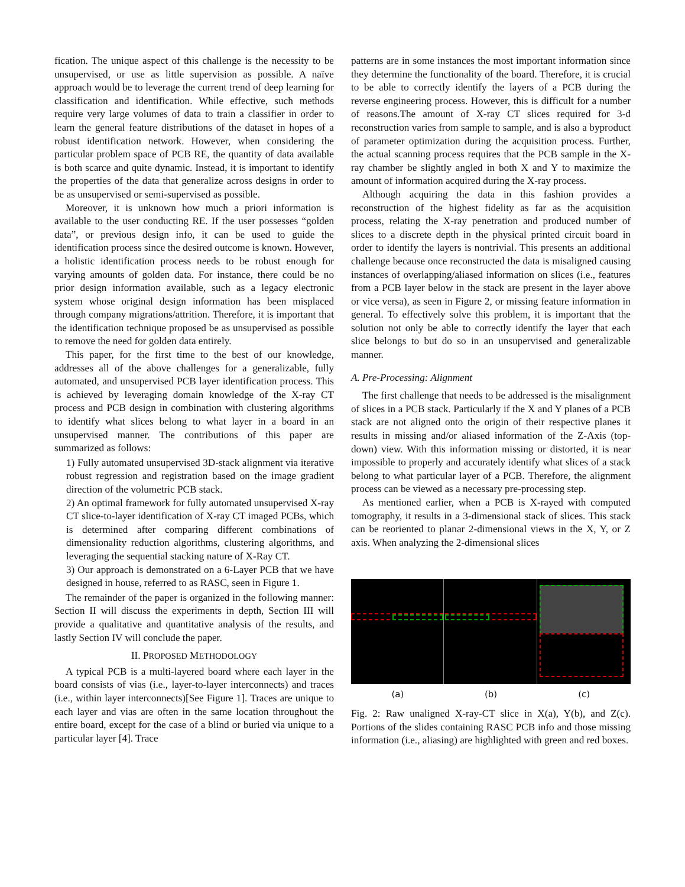fication. The unique aspect of this challenge is the necessity to be unsupervised, or use as little supervision as possible. A naïve approach would be to leverage the current trend of deep learning for classification and identification. While effective, such methods require very large volumes of data to train a classifier in order to learn the general feature distributions of the dataset in hopes of a robust identification network. However, when considering the particular problem space of PCB RE, the quantity of data available is both scarce and quite dynamic. Instead, it is important to identify the properties of the data that generalize across designs in order to be as unsupervised or semi-supervised as possible.
Moreover, it is unknown how much a priori information is available to the user conducting RE. If the user possesses “golden data”, or previous design info, it can be used to guide the identification process since the desired outcome is known. However, a holistic identification process needs to be robust enough for varying amounts of golden data. For instance, there could be no prior design information available, such as a legacy electronic system whose original design information has been misplaced through company migrations/attrition. Therefore, it is important that the identification technique proposed be as unsupervised as possible to remove the need for golden data entirely.
This paper, for the first time to the best of our knowledge, addresses all of the above challenges for a generalizable, fully automated, and unsupervised PCB layer identification process. This is achieved by leveraging domain knowledge of the X-ray CT process and PCB design in combination with clustering algorithms to identify what slices belong to what layer in a board in an unsupervised manner. The contributions of this paper are summarized as follows:
1) Fully automated unsupervised 3D-stack alignment via iterative robust regression and registration based on the image gradient direction of the volumetric PCB stack.
2) An optimal framework for fully automated unsupervised X-ray CT slice-to-layer identification of X-ray CT imaged PCBs, which is determined after comparing different combinations of dimensionality reduction algorithms, clustering algorithms, and leveraging the sequential stacking nature of X-Ray CT.
3) Our approach is demonstrated on a 6-Layer PCB that we have designed in house, referred to as RASC, seen in Figure 1.
The remainder of the paper is organized in the following manner: Section II will discuss the experiments in depth, Section III will provide a qualitative and quantitative analysis of the results, and lastly Section IV will conclude the paper.
II. PROPOSED METHODOLOGY
A typical PCB is a multi-layered board where each layer in the board consists of vias (i.e., layer-to-layer interconnects) and traces (i.e., within layer interconnects)[See Figure 1]. Traces are unique to each layer and vias are often in the same location throughout the entire board, except for the case of a blind or buried via unique to a particular layer [4]. Trace
patterns are in some instances the most important information since they determine the functionality of the board. Therefore, it is crucial to be able to correctly identify the layers of a PCB during the reverse engineering process. However, this is difficult for a number of reasons.The amount of X-ray CT slices required for 3-d reconstruction varies from sample to sample, and is also a byproduct of parameter optimization during the acquisition process. Further, the actual scanning process requires that the PCB sample in the X-ray chamber be slightly angled in both X and Y to maximize the amount of information acquired during the X-ray process.
Although acquiring the data in this fashion provides a reconstruction of the highest fidelity as far as the acquisition process, relating the X-ray penetration and produced number of slices to a discrete depth in the physical printed circuit board in order to identify the layers is nontrivial. This presents an additional challenge because once reconstructed the data is misaligned causing instances of overlapping/aliased information on slices (i.e., features from a PCB layer below in the stack are present in the layer above or vice versa), as seen in Figure 2, or missing feature information in general. To effectively solve this problem, it is important that the solution not only be able to correctly identify the layer that each slice belongs to but do so in an unsupervised and generalizable manner.
A. Pre-Processing: Alignment
The first challenge that needs to be addressed is the misalignment of slices in a PCB stack. Particularly if the X and Y planes of a PCB stack are not aligned onto the origin of their respective planes it results in missing and/or aliased information of the Z-Axis (top-down) view. With this information missing or distorted, it is near impossible to properly and accurately identify what slices of a stack belong to what particular layer of a PCB. Therefore, the alignment process can be viewed as a necessary pre-processing step.
As mentioned earlier, when a PCB is X-rayed with computed tomography, it results in a 3-dimensional stack of slices. This stack can be reoriented to planar 2-dimensional views in the X, Y, or Z axis. When analyzing the 2-dimensional slices
(a) (b) (c)
Fig. 2: Raw unaligned X-ray-CT slice in X(a), Y(b), and Z(c). Portions of the slides containing RASC PCB info and those missing information (i.e., aliasing) are highlighted with green and red boxes.